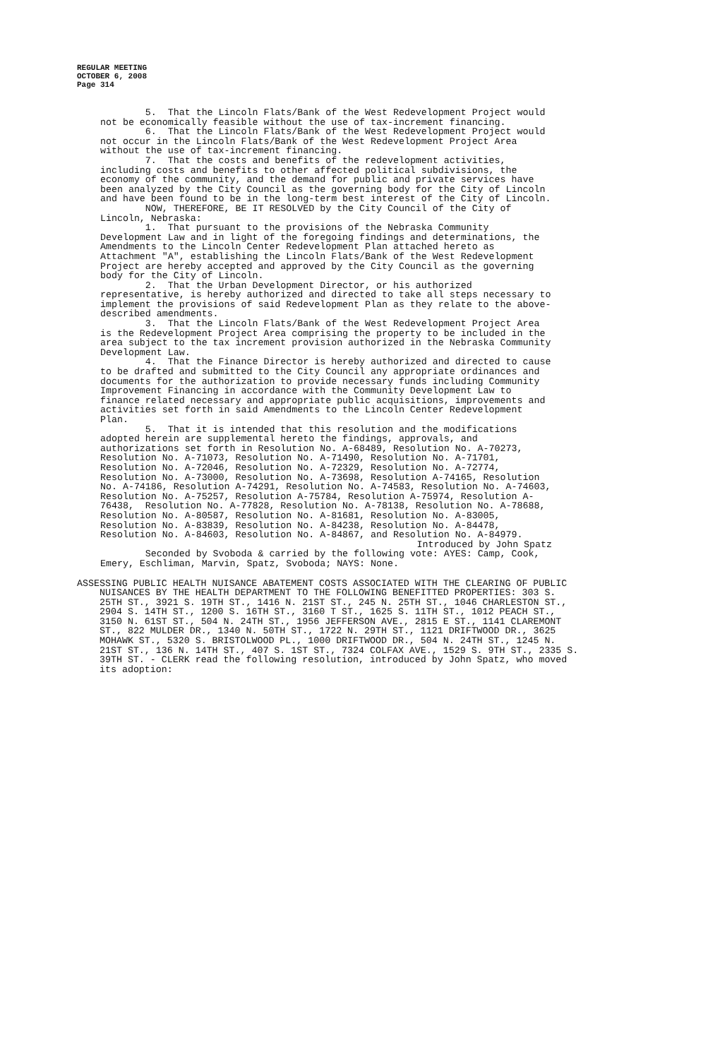REGULAR MEETING
OCTOBER 6, 2008
Page 314
5. That the Lincoln Flats/Bank of the West Redevelopment Project would not be economically feasible without the use of tax-increment financing.
6. That the Lincoln Flats/Bank of the West Redevelopment Project would not occur in the Lincoln Flats/Bank of the West Redevelopment Project Area without the use of tax-increment financing.
7. That the costs and benefits of the redevelopment activities, including costs and benefits to other affected political subdivisions, the economy of the community, and the demand for public and private services have been analyzed by the City Council as the governing body for the City of Lincoln and have been found to be in the long-term best interest of the City of Lincoln.
NOW, THEREFORE, BE IT RESOLVED by the City Council of the City of Lincoln, Nebraska:
1. That pursuant to the provisions of the Nebraska Community Development Law and in light of the foregoing findings and determinations, the Amendments to the Lincoln Center Redevelopment Plan attached hereto as Attachment "A", establishing the Lincoln Flats/Bank of the West Redevelopment Project are hereby accepted and approved by the City Council as the governing body for the City of Lincoln.
2. That the Urban Development Director, or his authorized representative, is hereby authorized and directed to take all steps necessary to implement the provisions of said Redevelopment Plan as they relate to the above-described amendments.
3. That the Lincoln Flats/Bank of the West Redevelopment Project Area is the Redevelopment Project Area comprising the property to be included in the area subject to the tax increment provision authorized in the Nebraska Community Development Law.
4. That the Finance Director is hereby authorized and directed to cause to be drafted and submitted to the City Council any appropriate ordinances and documents for the authorization to provide necessary funds including Community Improvement Financing in accordance with the Community Development Law to finance related necessary and appropriate public acquisitions, improvements and activities set forth in said Amendments to the Lincoln Center Redevelopment Plan.
5. That it is intended that this resolution and the modifications adopted herein are supplemental hereto the findings, approvals, and authorizations set forth in Resolution No. A-68489, Resolution No. A-70273, Resolution No. A-71073, Resolution No. A-71490, Resolution No. A-71701, Resolution No. A-72046, Resolution No. A-72329, Resolution No. A-72774, Resolution No. A-73000, Resolution No. A-73698, Resolution A-74165, Resolution No. A-74186, Resolution A-74291, Resolution No. A-74583, Resolution No. A-74603, Resolution No. A-75257, Resolution A-75784, Resolution A-75974, Resolution A-76438, Resolution No. A-77828, Resolution No. A-78138, Resolution No. A-78688, Resolution No. A-80587, Resolution No. A-81681, Resolution No. A-83005, Resolution No. A-83839, Resolution No. A-84238, Resolution No. A-84478, Resolution No. A-84603, Resolution No. A-84867, and Resolution No. A-84979.
Introduced by John Spatz
Seconded by Svoboda & carried by the following vote: AYES: Camp, Cook, Emery, Eschliman, Marvin, Spatz, Svoboda; NAYS: None.
ASSESSING PUBLIC HEALTH NUISANCE ABATEMENT COSTS ASSOCIATED WITH THE CLEARING OF PUBLIC NUISANCES BY THE HEALTH DEPARTMENT TO THE FOLLOWING BENEFITTED PROPERTIES: 303 S. 25TH ST., 3921 S. 19TH ST., 1416 N. 21ST ST., 245 N. 25TH ST., 1046 CHARLESTON ST., 2904 S. 14TH ST., 1200 S. 16TH ST., 3160 T ST., 1625 S. 11TH ST., 1012 PEACH ST., 3150 N. 61ST ST., 504 N. 24TH ST., 1956 JEFFERSON AVE., 2815 E ST., 1141 CLAREMONT ST., 822 MULDER DR., 1340 N. 50TH ST., 1722 N. 29TH ST., 1121 DRIFTWOOD DR., 3625 MOHAWK ST., 5320 S. BRISTOLWOOD PL., 1000 DRIFTWOOD DR., 504 N. 24TH ST., 1245 N. 21ST ST., 136 N. 14TH ST., 407 S. 1ST ST., 7324 COLFAX AVE., 1529 S. 9TH ST., 2335 S. 39TH ST. - CLERK read the following resolution, introduced by John Spatz, who moved its adoption: